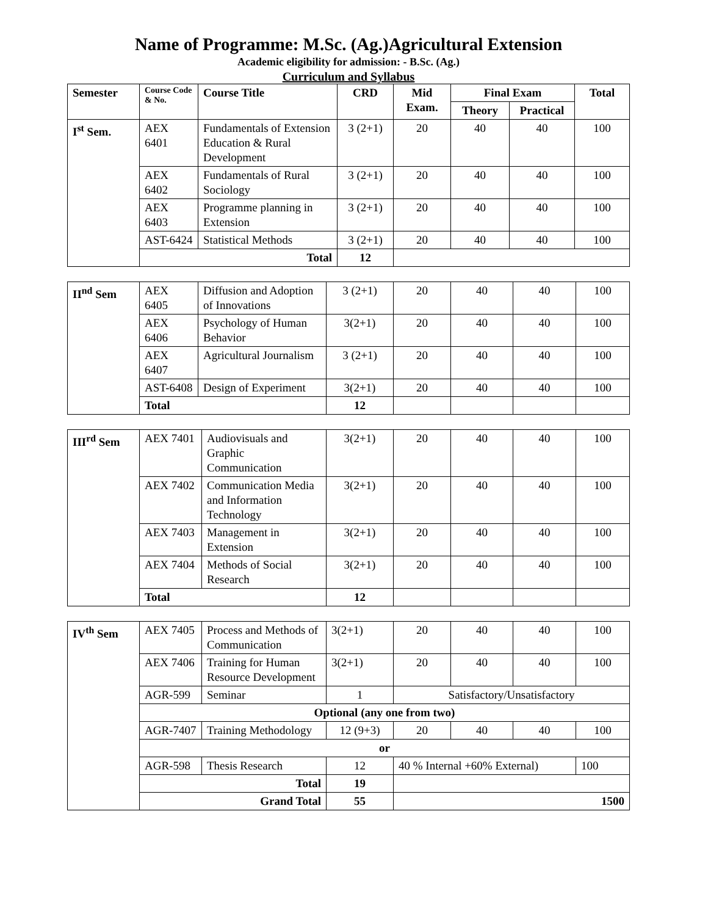Name of Programme: M.Sc. (Ag.)Agricultural Extension
Academic eligibility for admission: - B.Sc. (Ag.)
Curriculum and Syllabus
| Semester | Course Code & No. | Course Title | CRD | Mid Exam. | Final Exam | | Total |
| --- | --- | --- | --- | --- | --- | --- | --- |
| | | | | | Theory | Practical | |
| I<sup>st</sup> Sem. | AEX 6401 | Fundamentals of Extension Education & Rural Development | 3 (2+1) | 20 | 40 | 40 | 100 |
| | AEX 6402 | Fundamentals of Rural Sociology | 3 (2+1) | 20 | 40 | 40 | 100 |
| | AEX 6403 | Programme planning in Extension | 3 (2+1) | 20 | 40 | 40 | 100 |
| | AST-6424 | Statistical Methods | 3 (2+1) | 20 | 40 | 40 | 100 |
| | Total | | 12 | | | | |
| II<sup>nd</sup> Sem | AEX 6405 | Diffusion and Adoption of Innovations | 3 (2+1) | 20 | 40 | 40 | 100 |
| | AEX 6406 | Psychology of Human Behavior | 3(2+1) | 20 | 40 | 40 | 100 |
| | AEX 6407 | Agricultural Journalism | 3 (2+1) | 20 | 40 | 40 | 100 |
| | AST-6408 | Design of Experiment | 3(2+1) | 20 | 40 | 40 | 100 |
| | Total | | 12 | | | | |
| III<sup>rd</sup> Sem | AEX 7401 | Audiovisuals and Graphic Communication | 3(2+1) | 20 | 40 | 40 | 100 |
| | AEX 7402 | Communication Media and Information Technology | 3(2+1) | 20 | 40 | 40 | 100 |
| | AEX 7403 | Management in Extension | 3(2+1) | 20 | 40 | 40 | 100 |
| | AEX 7404 | Methods of Social Research | 3(2+1) | 20 | 40 | 40 | 100 |
| | Total | | 12 | | | | |
| IV<sup>th</sup> Sem | AEX 7405 | Process and Methods of Communication | 3(2+1) | 20 | 40 | 40 | 100 |
| | AEX 7406 | Training for Human Resource Development | 3(2+1) | 20 | 40 | 40 | 100 |
| | AGR-599 | Seminar | 1 | Satisfactory/Unsatisfactory | | | |
| | Optional (any one from two) | | | | | | |
| | AGR-7407 | Training Methodology | 12 (9+3) | 20 | 40 | 40 | 100 |
| | or | | | | | | |
| | AGR-598 | Thesis Research | 12 | 40 % Internal +60% External) | | | 100 |
| | Total | | 19 | | | | |
| | Grand Total | | 55 | 1500 | | | |